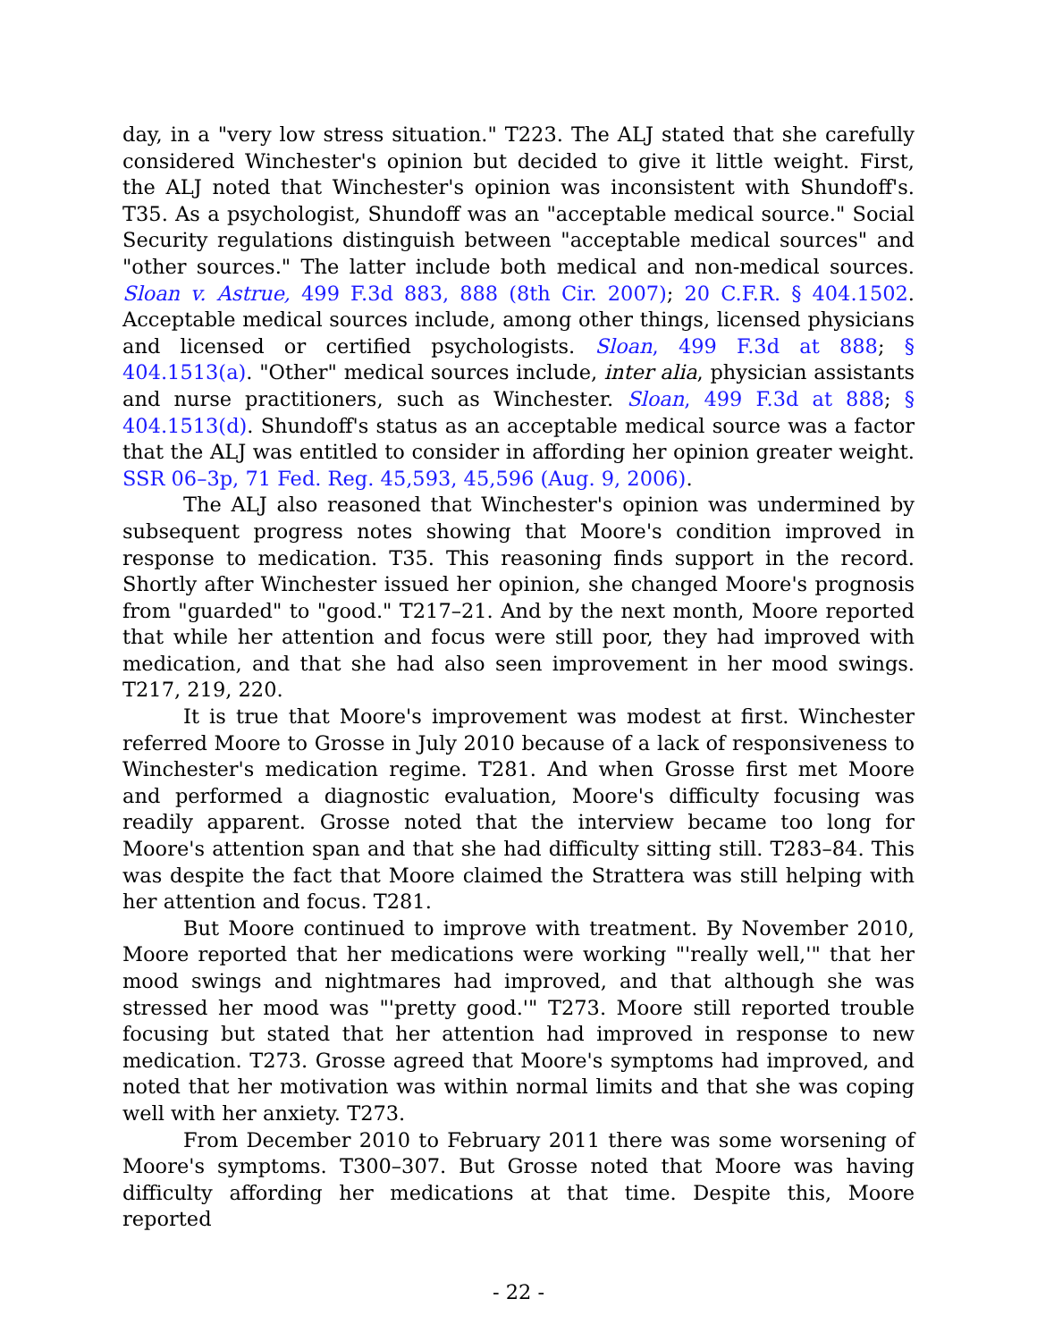day, in a "very low stress situation." T223. The ALJ stated that she carefully considered Winchester's opinion but decided to give it little weight. First, the ALJ noted that Winchester's opinion was inconsistent with Shundoff's. T35. As a psychologist, Shundoff was an "acceptable medical source." Social Security regulations distinguish between "acceptable medical sources" and "other sources." The latter include both medical and non-medical sources. Sloan v. Astrue, 499 F.3d 883, 888 (8th Cir. 2007); 20 C.F.R. § 404.1502. Acceptable medical sources include, among other things, licensed physicians and licensed or certified psychologists. Sloan, 499 F.3d at 888; § 404.1513(a). "Other" medical sources include, inter alia, physician assistants and nurse practitioners, such as Winchester. Sloan, 499 F.3d at 888; § 404.1513(d). Shundoff's status as an acceptable medical source was a factor that the ALJ was entitled to consider in affording her opinion greater weight. SSR 06–3p, 71 Fed. Reg. 45,593, 45,596 (Aug. 9, 2006).
The ALJ also reasoned that Winchester's opinion was undermined by subsequent progress notes showing that Moore's condition improved in response to medication. T35. This reasoning finds support in the record. Shortly after Winchester issued her opinion, she changed Moore's prognosis from "guarded" to "good." T217–21. And by the next month, Moore reported that while her attention and focus were still poor, they had improved with medication, and that she had also seen improvement in her mood swings. T217, 219, 220.
It is true that Moore's improvement was modest at first. Winchester referred Moore to Grosse in July 2010 because of a lack of responsiveness to Winchester's medication regime. T281. And when Grosse first met Moore and performed a diagnostic evaluation, Moore's difficulty focusing was readily apparent. Grosse noted that the interview became too long for Moore's attention span and that she had difficulty sitting still. T283–84. This was despite the fact that Moore claimed the Strattera was still helping with her attention and focus. T281.
But Moore continued to improve with treatment. By November 2010, Moore reported that her medications were working "'really well,'" that her mood swings and nightmares had improved, and that although she was stressed her mood was "'pretty good.'" T273. Moore still reported trouble focusing but stated that her attention had improved in response to new medication. T273. Grosse agreed that Moore's symptoms had improved, and noted that her motivation was within normal limits and that she was coping well with her anxiety. T273.
From December 2010 to February 2011 there was some worsening of Moore's symptoms. T300–307. But Grosse noted that Moore was having difficulty affording her medications at that time. Despite this, Moore reported
- 22 -